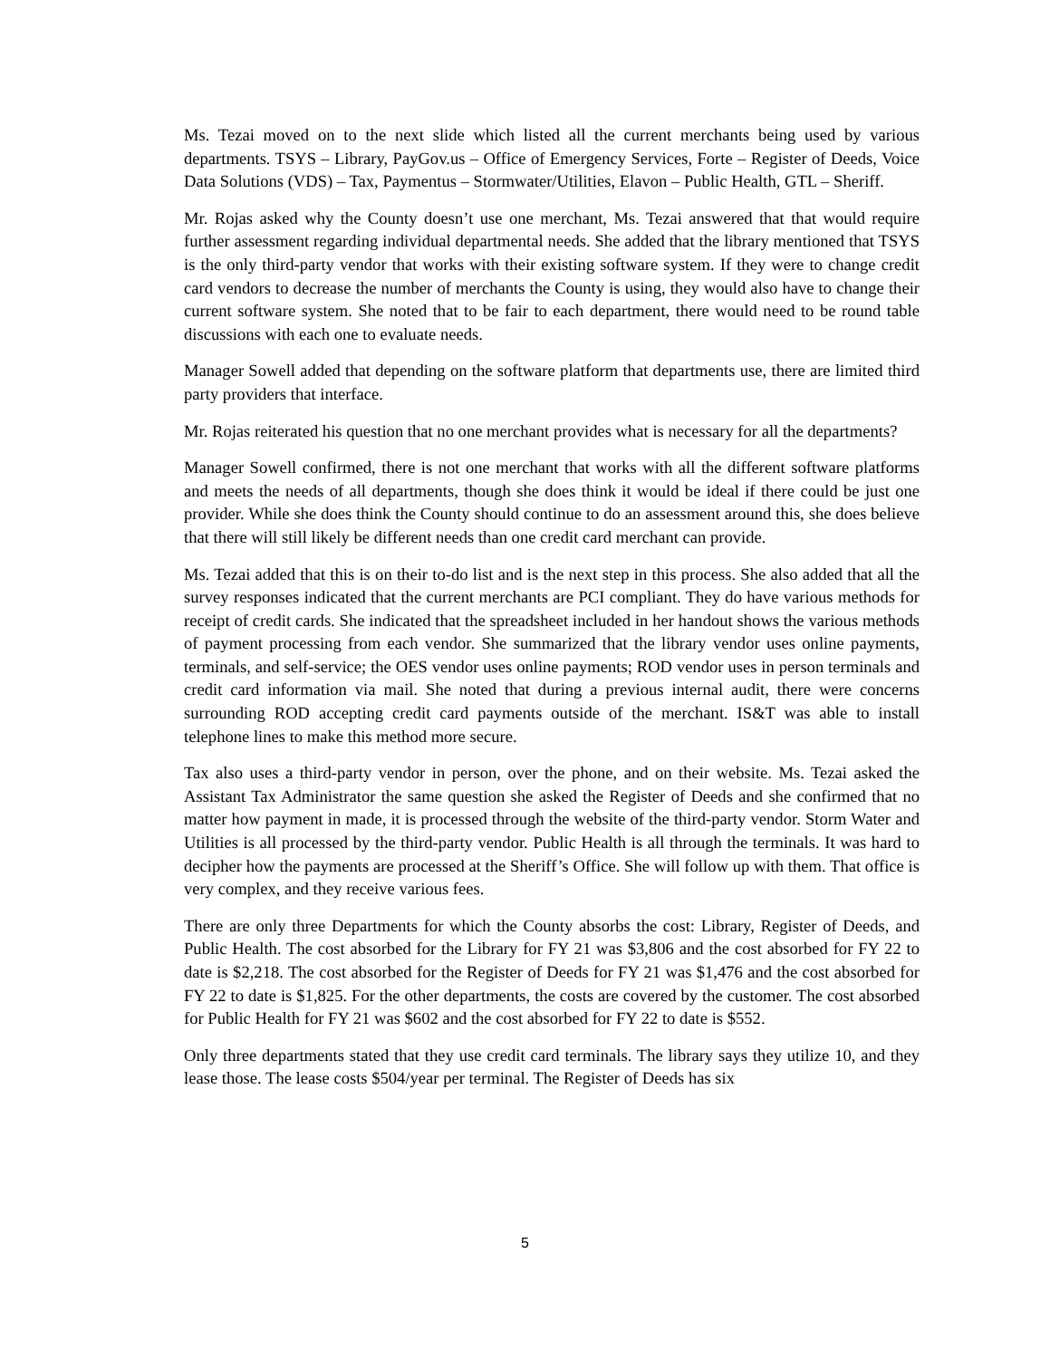Ms. Tezai moved on to the next slide which listed all the current merchants being used by various departments. TSYS – Library, PayGov.us – Office of Emergency Services, Forte – Register of Deeds, Voice Data Solutions (VDS) – Tax, Paymentus – Stormwater/Utilities, Elavon – Public Health, GTL – Sheriff.
Mr. Rojas asked why the County doesn’t use one merchant, Ms. Tezai answered that that would require further assessment regarding individual departmental needs. She added that the library mentioned that TSYS is the only third-party vendor that works with their existing software system. If they were to change credit card vendors to decrease the number of merchants the County is using, they would also have to change their current software system. She noted that to be fair to each department, there would need to be round table discussions with each one to evaluate needs.
Manager Sowell added that depending on the software platform that departments use, there are limited third party providers that interface.
Mr. Rojas reiterated his question that no one merchant provides what is necessary for all the departments?
Manager Sowell confirmed, there is not one merchant that works with all the different software platforms and meets the needs of all departments, though she does think it would be ideal if there could be just one provider. While she does think the County should continue to do an assessment around this, she does believe that there will still likely be different needs than one credit card merchant can provide.
Ms. Tezai added that this is on their to-do list and is the next step in this process. She also added that all the survey responses indicated that the current merchants are PCI compliant. They do have various methods for receipt of credit cards. She indicated that the spreadsheet included in her handout shows the various methods of payment processing from each vendor. She summarized that the library vendor uses online payments, terminals, and self-service; the OES vendor uses online payments; ROD vendor uses in person terminals and credit card information via mail. She noted that during a previous internal audit, there were concerns surrounding ROD accepting credit card payments outside of the merchant. IS&T was able to install telephone lines to make this method more secure.
Tax also uses a third-party vendor in person, over the phone, and on their website. Ms. Tezai asked the Assistant Tax Administrator the same question she asked the Register of Deeds and she confirmed that no matter how payment in made, it is processed through the website of the third-party vendor. Storm Water and Utilities is all processed by the third-party vendor. Public Health is all through the terminals. It was hard to decipher how the payments are processed at the Sheriff’s Office. She will follow up with them. That office is very complex, and they receive various fees.
There are only three Departments for which the County absorbs the cost: Library, Register of Deeds, and Public Health. The cost absorbed for the Library for FY 21 was $3,806 and the cost absorbed for FY 22 to date is $2,218. The cost absorbed for the Register of Deeds for FY 21 was $1,476 and the cost absorbed for FY 22 to date is $1,825. For the other departments, the costs are covered by the customer. The cost absorbed for Public Health for FY 21 was $602 and the cost absorbed for FY 22 to date is $552.
Only three departments stated that they use credit card terminals. The library says they utilize 10, and they lease those. The lease costs $504/year per terminal. The Register of Deeds has six
5